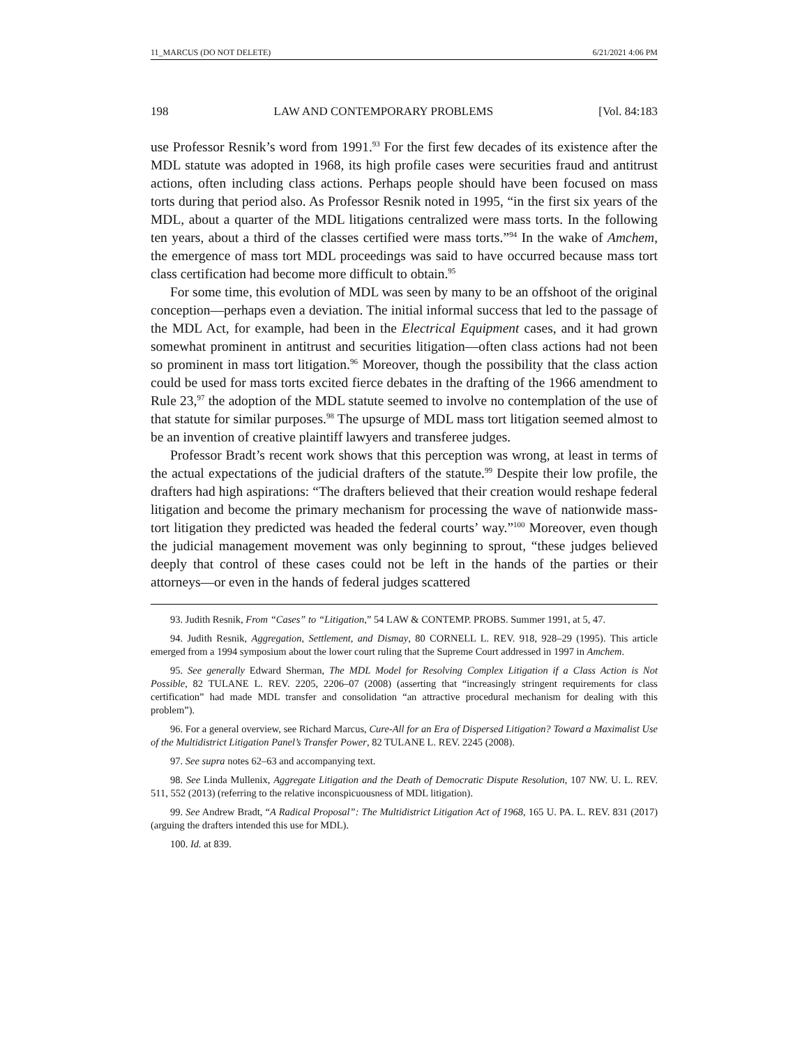11_MARCUS (DO NOT DELETE) 6/21/2021 4:06 PM
198 LAW AND CONTEMPORARY PROBLEMS [Vol. 84:183
use Professor Resnik’s word from 1991.<sup>93</sup> For the first few decades of its existence after the MDL statute was adopted in 1968, its high profile cases were securities fraud and antitrust actions, often including class actions. Perhaps people should have been focused on mass torts during that period also. As Professor Resnik noted in 1995, “in the first six years of the MDL, about a quarter of the MDL litigations centralized were mass torts. In the following ten years, about a third of the classes certified were mass torts.”<sup>94</sup> In the wake of Amchem, the emergence of mass tort MDL proceedings was said to have occurred because mass tort class certification had become more difficult to obtain.<sup>95</sup>
For some time, this evolution of MDL was seen by many to be an offshoot of the original conception—perhaps even a deviation. The initial informal success that led to the passage of the MDL Act, for example, had been in the Electrical Equipment cases, and it had grown somewhat prominent in antitrust and securities litigation—often class actions had not been so prominent in mass tort litigation.<sup>96</sup> Moreover, though the possibility that the class action could be used for mass torts excited fierce debates in the drafting of the 1966 amendment to Rule 23,<sup>97</sup> the adoption of the MDL statute seemed to involve no contemplation of the use of that statute for similar purposes.<sup>98</sup> The upsurge of MDL mass tort litigation seemed almost to be an invention of creative plaintiff lawyers and transferee judges.
Professor Bradt’s recent work shows that this perception was wrong, at least in terms of the actual expectations of the judicial drafters of the statute.<sup>99</sup> Despite their low profile, the drafters had high aspirations: “The drafters believed that their creation would reshape federal litigation and become the primary mechanism for processing the wave of nationwide mass-tort litigation they predicted was headed the federal courts’ way.”<sup>100</sup> Moreover, even though the judicial management movement was only beginning to sprout, “these judges believed deeply that control of these cases could not be left in the hands of the parties or their attorneys—or even in the hands of federal judges scattered
93. Judith Resnik, From “Cases” to “Litigation,” 54 LAW & CONTEMP. PROBS. Summer 1991, at 5, 47.
94. Judith Resnik, Aggregation, Settlement, and Dismay, 80 CORNELL L. REV. 918, 928–29 (1995). This article emerged from a 1994 symposium about the lower court ruling that the Supreme Court addressed in 1997 in Amchem.
95. See generally Edward Sherman, The MDL Model for Resolving Complex Litigation if a Class Action is Not Possible, 82 TULANE L. REV. 2205, 2206–07 (2008) (asserting that “increasingly stringent requirements for class certification” had made MDL transfer and consolidation “an attractive procedural mechanism for dealing with this problem”).
96. For a general overview, see Richard Marcus, Cure-All for an Era of Dispersed Litigation? Toward a Maximalist Use of the Multidistrict Litigation Panel’s Transfer Power, 82 TULANE L. REV. 2245 (2008).
97. See supra notes 62–63 and accompanying text.
98. See Linda Mullenix, Aggregate Litigation and the Death of Democratic Dispute Resolution, 107 NW. U. L. REV. 511, 552 (2013) (referring to the relative inconspicuousness of MDL litigation).
99. See Andrew Bradt, “A Radical Proposal”: The Multidistrict Litigation Act of 1968, 165 U. PA. L. REV. 831 (2017) (arguing the drafters intended this use for MDL).
100. Id. at 839.